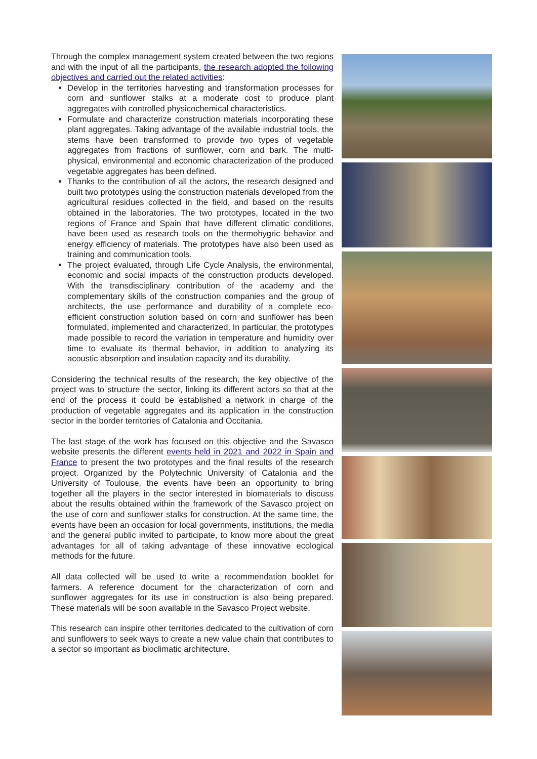Through the complex management system created between the two regions and with the input of all the participants, the research adopted the following objectives and carried out the related activities:
Develop in the territories harvesting and transformation processes for corn and sunflower stalks at a moderate cost to produce plant aggregates with controlled physicochemical characteristics.
Formulate and characterize construction materials incorporating these plant aggregates. Taking advantage of the available industrial tools, the stems have been transformed to provide two types of vegetable aggregates from fractions of sunflower, corn and bark. The multi-physical, environmental and economic characterization of the produced vegetable aggregates has been defined.
Thanks to the contribution of all the actors, the research designed and built two prototypes using the construction materials developed from the agricultural residues collected in the field, and based on the results obtained in the laboratories. The two prototypes, located in the two regions of France and Spain that have different climatic conditions, have been used as research tools on the thermohygric behavior and energy efficiency of materials. The prototypes have also been used as training and communication tools.
The project evaluated, through Life Cycle Analysis, the environmental, economic and social impacts of the construction products developed. With the transdisciplinary contribution of the academy and the complementary skills of the construction companies and the group of architects, the use performance and durability of a complete eco-efficient construction solution based on corn and sunflower has been formulated, implemented and characterized. In particular, the prototypes made possible to record the variation in temperature and humidity over time to evaluate its thermal behavior, in addition to analyzing its acoustic absorption and insulation capacity and its durability.
Considering the technical results of the research, the key objective of the project was to structure the sector, linking its different actors so that at the end of the process it could be established a network in charge of the production of vegetable aggregates and its application in the construction sector in the border territories of Catalonia and Occitania.
The last stage of the work has focused on this objective and the Savasco website presents the different events held in 2021 and 2022 in Spain and France to present the two prototypes and the final results of the research project. Organized by the Polytechnic University of Catalonia and the University of Toulouse, the events have been an opportunity to bring together all the players in the sector interested in biomaterials to discuss about the results obtained within the framework of the Savasco project on the use of corn and sunflower stalks for construction. At the same time, the events have been an occasion for local governments, institutions, the media and the general public invited to participate, to know more about the great advantages for all of taking advantage of these innovative ecological methods for the future.
All data collected will be used to write a recommendation booklet for farmers. A reference document for the characterization of corn and sunflower aggregates for its use in construction is also being prepared. These materials will be soon available in the Savasco Project website.
This research can inspire other territories dedicated to the cultivation of corn and sunflowers to seek ways to create a new value chain that contributes to a sector so important as bioclimatic architecture.